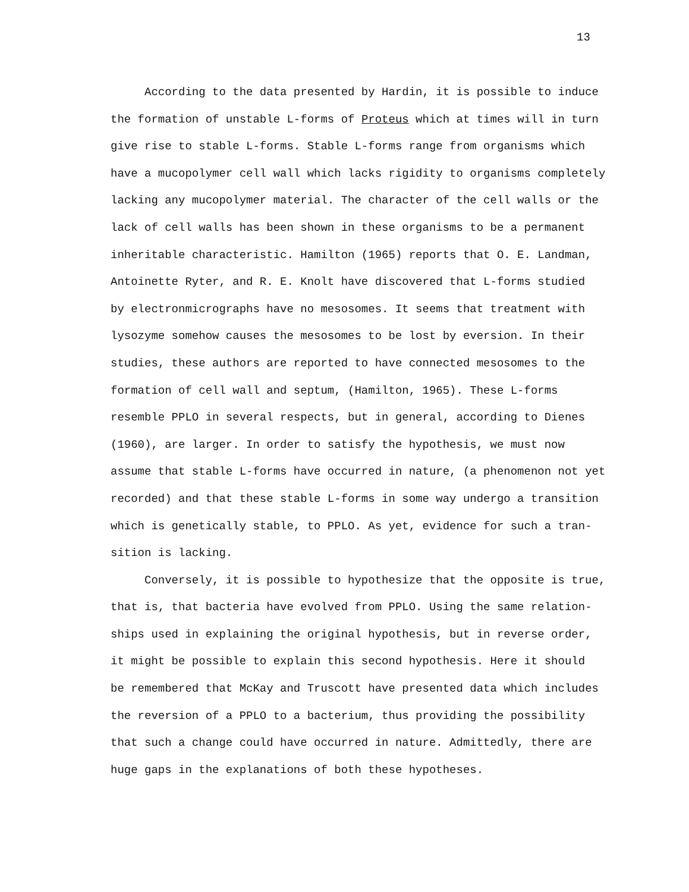13
According to the data presented by Hardin, it is possible to induce
the formation of unstable L-forms of Proteus which at times will in turn
give rise to stable L-forms. Stable L-forms range from organisms which
have a mucopolymer cell wall which lacks rigidity to organisms completely
lacking any mucopolymer material. The character of the cell walls or the
lack of cell walls has been shown in these organisms to be a permanent
inheritable characteristic. Hamilton (1965) reports that O. E. Landman,
Antoinette Ryter, and R. E. Knolt have discovered that L-forms studied
by electronmicrographs have no mesosomes. It seems that treatment with
lysozyme somehow causes the mesosomes to be lost by eversion. In their
studies, these authors are reported to have connected mesosomes to the
formation of cell wall and septum, (Hamilton, 1965). These L-forms
resemble PPLO in several respects, but in general, according to Dienes
(1960), are larger. In order to satisfy the hypothesis, we must now
assume that stable L-forms have occurred in nature, (a phenomenon not yet
recorded) and that these stable L-forms in some way undergo a transition
which is genetically stable, to PPLO. As yet, evidence for such a tran-
sition is lacking.
Conversely, it is possible to hypothesize that the opposite is true,
that is, that bacteria have evolved from PPLO. Using the same relation-
ships used in explaining the original hypothesis, but in reverse order,
it might be possible to explain this second hypothesis. Here it should
be remembered that McKay and Truscott have presented data which includes
the reversion of a PPLO to a bacterium, thus providing the possibility
that such a change could have occurred in nature. Admittedly, there are
huge gaps in the explanations of both these hypotheses.